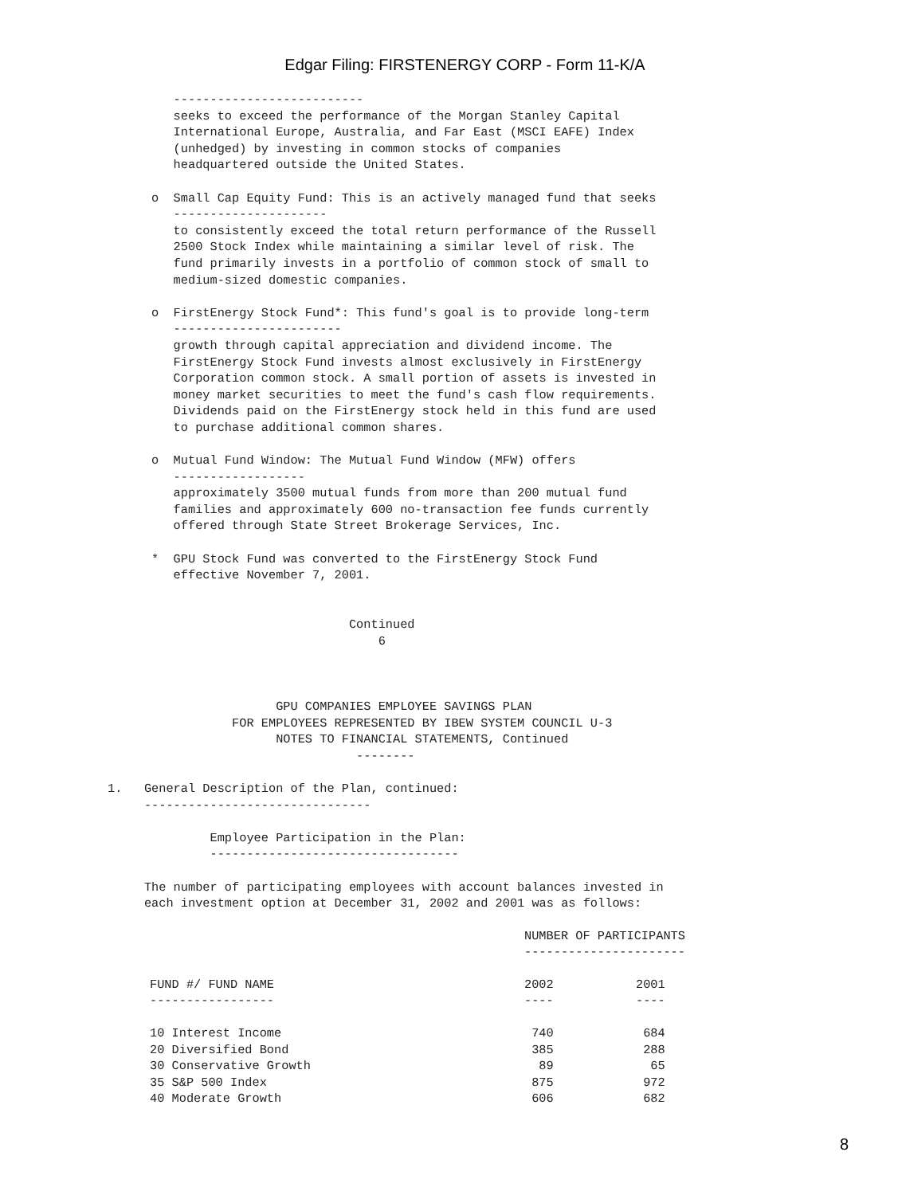Edgar Filing: FIRSTENERGY CORP - Form 11-K/A
         --------------------------
         seeks to exceed the performance of the Morgan Stanley Capital
         International Europe, Australia, and Far East (MSCI EAFE) Index
         (unhedged) by investing in common stocks of companies
         headquartered outside the United States.

      o  Small Cap Equity Fund: This is an actively managed fund that seeks
         ---------------------
         to consistently exceed the total return performance of the Russell
         2500 Stock Index while maintaining a similar level of risk. The
         fund primarily invests in a portfolio of common stock of small to
         medium-sized domestic companies.

      o  FirstEnergy Stock Fund*: This fund's goal is to provide long-term
         -----------------------
         growth through capital appreciation and dividend income. The
         FirstEnergy Stock Fund invests almost exclusively in FirstEnergy
         Corporation common stock. A small portion of assets is invested in
         money market securities to meet the fund's cash flow requirements.
         Dividends paid on the FirstEnergy stock held in this fund are used
         to purchase additional common shares.

      o  Mutual Fund Window: The Mutual Fund Window (MFW) offers
         ------------------
         approximately 3500 mutual funds from more than 200 mutual fund
         families and approximately 600 no-transaction fee funds currently
         offered through State Street Brokerage Services, Inc.

      *  GPU Stock Fund was converted to the FirstEnergy Stock Fund
         effective November 7, 2001.


                                 Continued
                                     6



                       GPU COMPANIES EMPLOYEE SAVINGS PLAN
                 FOR EMPLOYEES REPRESENTED BY IBEW SYSTEM COUNCIL U-3
                       NOTES TO FINANCIAL STATEMENTS, Continued
                                  --------

1.   General Description of the Plan, continued:
     -------------------------------

              Employee Participation in the Plan:
              ----------------------------------

     The number of participating employees with account balances invested in
     each investment option at December 31, 2002 and 2001 was as follows:
| | NUMBER OF PARTICIPANTS ---------------------- | |
| --- | --- | --- |
| FUND #/ FUND NAME ----------------- | 2002 ---- | 2001 ---- |
| 10 Interest Income | 740 | 684 |
| 20 Diversified Bond | 385 | 288 |
| 30 Conservative Growth | 89 | 65 |
| 35 S&P 500 Index | 875 | 972 |
| 40 Moderate Growth | 606 | 682 |
8